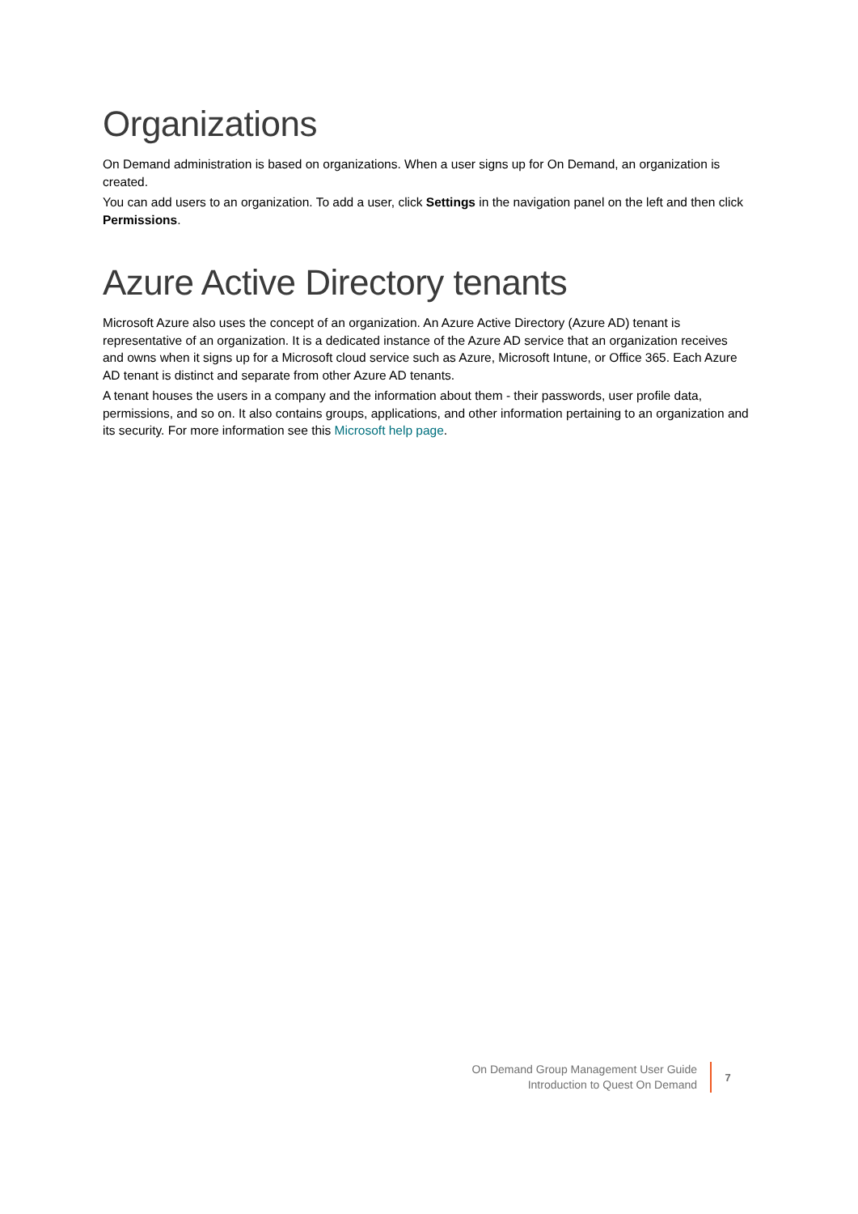Organizations
On Demand administration is based on organizations. When a user signs up for On Demand, an organization is created.
You can add users to an organization. To add a user, click Settings in the navigation panel on the left and then click Permissions.
Azure Active Directory tenants
Microsoft Azure also uses the concept of an organization. An Azure Active Directory (Azure AD) tenant is representative of an organization. It is a dedicated instance of the Azure AD service that an organization receives and owns when it signs up for a Microsoft cloud service such as Azure, Microsoft Intune, or Office 365. Each Azure AD tenant is distinct and separate from other Azure AD tenants.
A tenant houses the users in a company and the information about them - their passwords, user profile data, permissions, and so on. It also contains groups, applications, and other information pertaining to an organization and its security. For more information see this Microsoft help page.
On Demand Group Management User Guide
Introduction to Quest On Demand
7